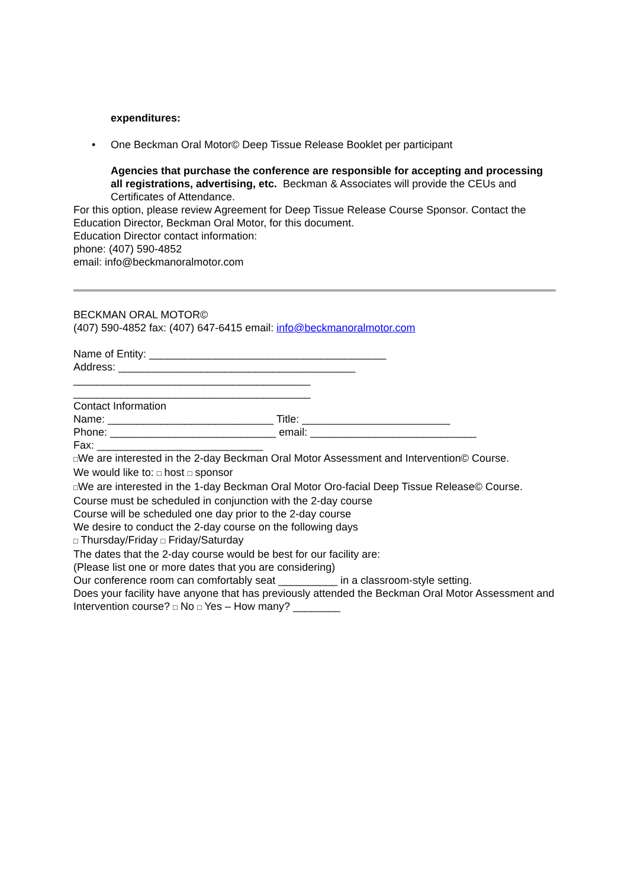expenditures:
• One Beckman Oral Motor© Deep Tissue Release Booklet per participant
Agencies that purchase the conference are responsible for accepting and processing all registrations, advertising, etc. Beckman & Associates will provide the CEUs and Certificates of Attendance.
For this option, please review Agreement for Deep Tissue Release Course Sponsor. Contact the Education Director, Beckman Oral Motor, for this document.
Education Director contact information:
phone: (407) 590-4852
email: info@beckmanoralmotor.com
BECKMAN ORAL MOTOR©
(407) 590-4852 fax: (407) 647-6415 email: info@beckmanoralmotor.com
Name of Entity: ________________________________________
Address: ________________________________________
________________________________________
________________________________________
Contact Information
Name: ____________________________ Title: _________________________
Phone: ____________________________ email: ____________________________
Fax: ____________________________
□We are interested in the 2-day Beckman Oral Motor Assessment and Intervention© Course.
We would like to: □ host □ sponsor
□We are interested in the 1-day Beckman Oral Motor Oro-facial Deep Tissue Release© Course.
Course must be scheduled in conjunction with the 2-day course
Course will be scheduled one day prior to the 2-day course
We desire to conduct the 2-day course on the following days
□ Thursday/Friday □ Friday/Saturday
The dates that the 2-day course would be best for our facility are:
(Please list one or more dates that you are considering)
Our conference room can comfortably seat __________ in a classroom-style setting.
Does your facility have anyone that has previously attended the Beckman Oral Motor Assessment and Intervention course? □ No □ Yes – How many? ________